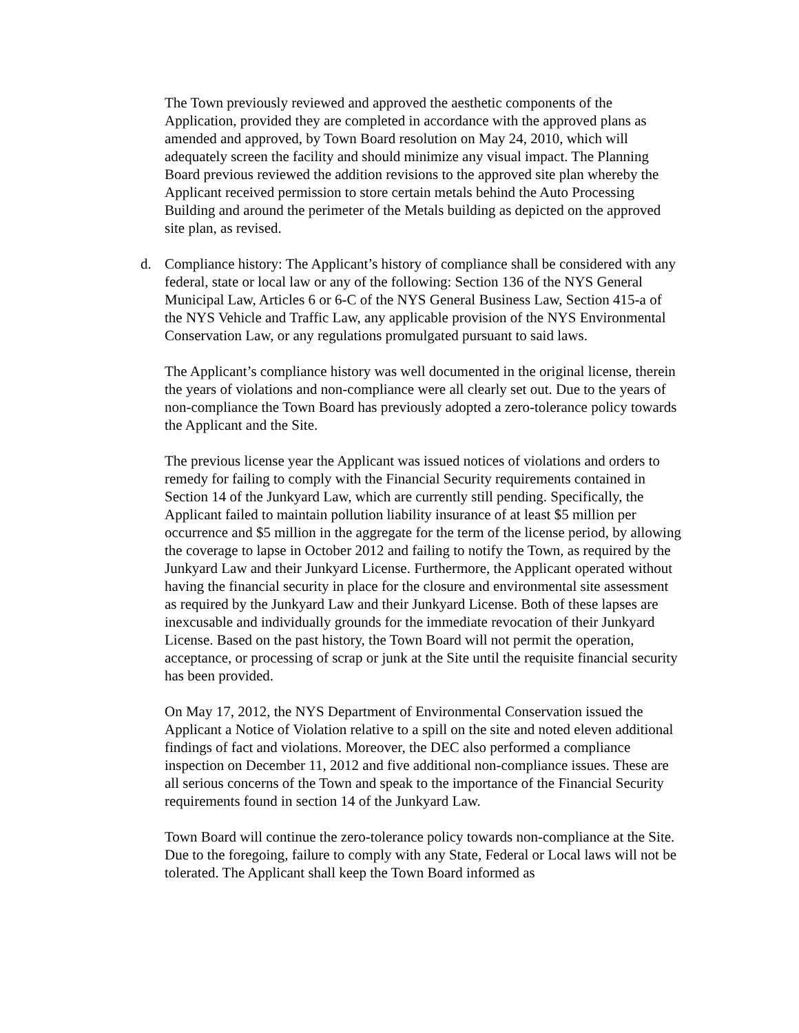The Town previously reviewed and approved the aesthetic components of the Application, provided they are completed in accordance with the approved plans as amended and approved, by Town Board resolution on May 24, 2010, which will adequately screen the facility and should minimize any visual impact. The Planning Board previous reviewed the addition revisions to the approved site plan whereby the Applicant received permission to store certain metals behind the Auto Processing Building and around the perimeter of the Metals building as depicted on the approved site plan, as revised.
d. Compliance history: The Applicant’s history of compliance shall be considered with any federal, state or local law or any of the following: Section 136 of the NYS General Municipal Law, Articles 6 or 6-C of the NYS General Business Law, Section 415-a of the NYS Vehicle and Traffic Law, any applicable provision of the NYS Environmental Conservation Law, or any regulations promulgated pursuant to said laws.
The Applicant’s compliance history was well documented in the original license, therein the years of violations and non-compliance were all clearly set out. Due to the years of non-compliance the Town Board has previously adopted a zero-tolerance policy towards the Applicant and the Site.
The previous license year the Applicant was issued notices of violations and orders to remedy for failing to comply with the Financial Security requirements contained in Section 14 of the Junkyard Law, which are currently still pending. Specifically, the Applicant failed to maintain pollution liability insurance of at least $5 million per occurrence and $5 million in the aggregate for the term of the license period, by allowing the coverage to lapse in October 2012 and failing to notify the Town, as required by the Junkyard Law and their Junkyard License. Furthermore, the Applicant operated without having the financial security in place for the closure and environmental site assessment as required by the Junkyard Law and their Junkyard License. Both of these lapses are inexcusable and individually grounds for the immediate revocation of their Junkyard License. Based on the past history, the Town Board will not permit the operation, acceptance, or processing of scrap or junk at the Site until the requisite financial security has been provided.
On May 17, 2012, the NYS Department of Environmental Conservation issued the Applicant a Notice of Violation relative to a spill on the site and noted eleven additional findings of fact and violations. Moreover, the DEC also performed a compliance inspection on December 11, 2012 and five additional non-compliance issues. These are all serious concerns of the Town and speak to the importance of the Financial Security requirements found in section 14 of the Junkyard Law.
Town Board will continue the zero-tolerance policy towards non-compliance at the Site. Due to the foregoing, failure to comply with any State, Federal or Local laws will not be tolerated. The Applicant shall keep the Town Board informed as